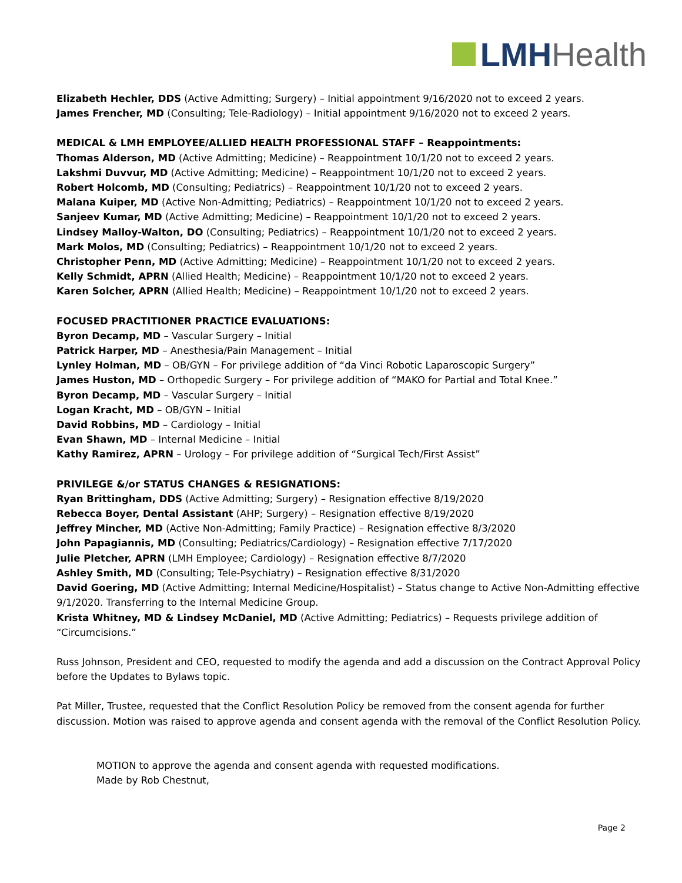LMHHealth
Elizabeth Hechler, DDS (Active Admitting; Surgery) – Initial appointment 9/16/2020 not to exceed 2 years.
James Frencher, MD (Consulting; Tele-Radiology) – Initial appointment 9/16/2020 not to exceed 2 years.
MEDICAL & LMH EMPLOYEE/ALLIED HEALTH PROFESSIONAL STAFF – Reappointments:
Thomas Alderson, MD (Active Admitting; Medicine) – Reappointment 10/1/20 not to exceed 2 years.
Lakshmi Duvvur, MD (Active Admitting; Medicine) – Reappointment 10/1/20 not to exceed 2 years.
Robert Holcomb, MD (Consulting; Pediatrics) – Reappointment 10/1/20 not to exceed 2 years.
Malana Kuiper, MD (Active Non-Admitting; Pediatrics) – Reappointment 10/1/20 not to exceed 2 years.
Sanjeev Kumar, MD (Active Admitting; Medicine) – Reappointment 10/1/20 not to exceed 2 years.
Lindsey Malloy-Walton, DO (Consulting; Pediatrics) – Reappointment 10/1/20 not to exceed 2 years.
Mark Molos, MD (Consulting; Pediatrics) – Reappointment 10/1/20 not to exceed 2 years.
Christopher Penn, MD (Active Admitting; Medicine) – Reappointment 10/1/20 not to exceed 2 years.
Kelly Schmidt, APRN (Allied Health; Medicine) – Reappointment 10/1/20 not to exceed 2 years.
Karen Solcher, APRN (Allied Health; Medicine) – Reappointment 10/1/20 not to exceed 2 years.
FOCUSED PRACTITIONER PRACTICE EVALUATIONS:
Byron Decamp, MD – Vascular Surgery – Initial
Patrick Harper, MD – Anesthesia/Pain Management – Initial
Lynley Holman, MD – OB/GYN – For privilege addition of “da Vinci Robotic Laparoscopic Surgery”
James Huston, MD – Orthopedic Surgery – For privilege addition of “MAKO for Partial and Total Knee.”
Byron Decamp, MD – Vascular Surgery – Initial
Logan Kracht, MD – OB/GYN – Initial
David Robbins, MD – Cardiology – Initial
Evan Shawn, MD – Internal Medicine – Initial
Kathy Ramirez, APRN – Urology – For privilege addition of “Surgical Tech/First Assist”
PRIVILEGE &/or STATUS CHANGES & RESIGNATIONS:
Ryan Brittingham, DDS (Active Admitting; Surgery) – Resignation effective 8/19/2020
Rebecca Boyer, Dental Assistant (AHP; Surgery) – Resignation effective 8/19/2020
Jeffrey Mincher, MD (Active Non-Admitting; Family Practice) – Resignation effective 8/3/2020
John Papagiannis, MD (Consulting; Pediatrics/Cardiology) – Resignation effective 7/17/2020
Julie Pletcher, APRN (LMH Employee; Cardiology) – Resignation effective 8/7/2020
Ashley Smith, MD (Consulting; Tele-Psychiatry) – Resignation effective 8/31/2020
David Goering, MD (Active Admitting; Internal Medicine/Hospitalist) – Status change to Active Non-Admitting effective 9/1/2020. Transferring to the Internal Medicine Group.
Krista Whitney, MD & Lindsey McDaniel, MD (Active Admitting; Pediatrics) – Requests privilege addition of “Circumcisions.”
Russ Johnson, President and CEO, requested to modify the agenda and add a discussion on the Contract Approval Policy before the Updates to Bylaws topic.
Pat Miller, Trustee, requested that the Conflict Resolution Policy be removed from the consent agenda for further discussion. Motion was raised to approve agenda and consent agenda with the removal of the Conflict Resolution Policy.
MOTION to approve the agenda and consent agenda with requested modifications.
Made by Rob Chestnut,
Page 2